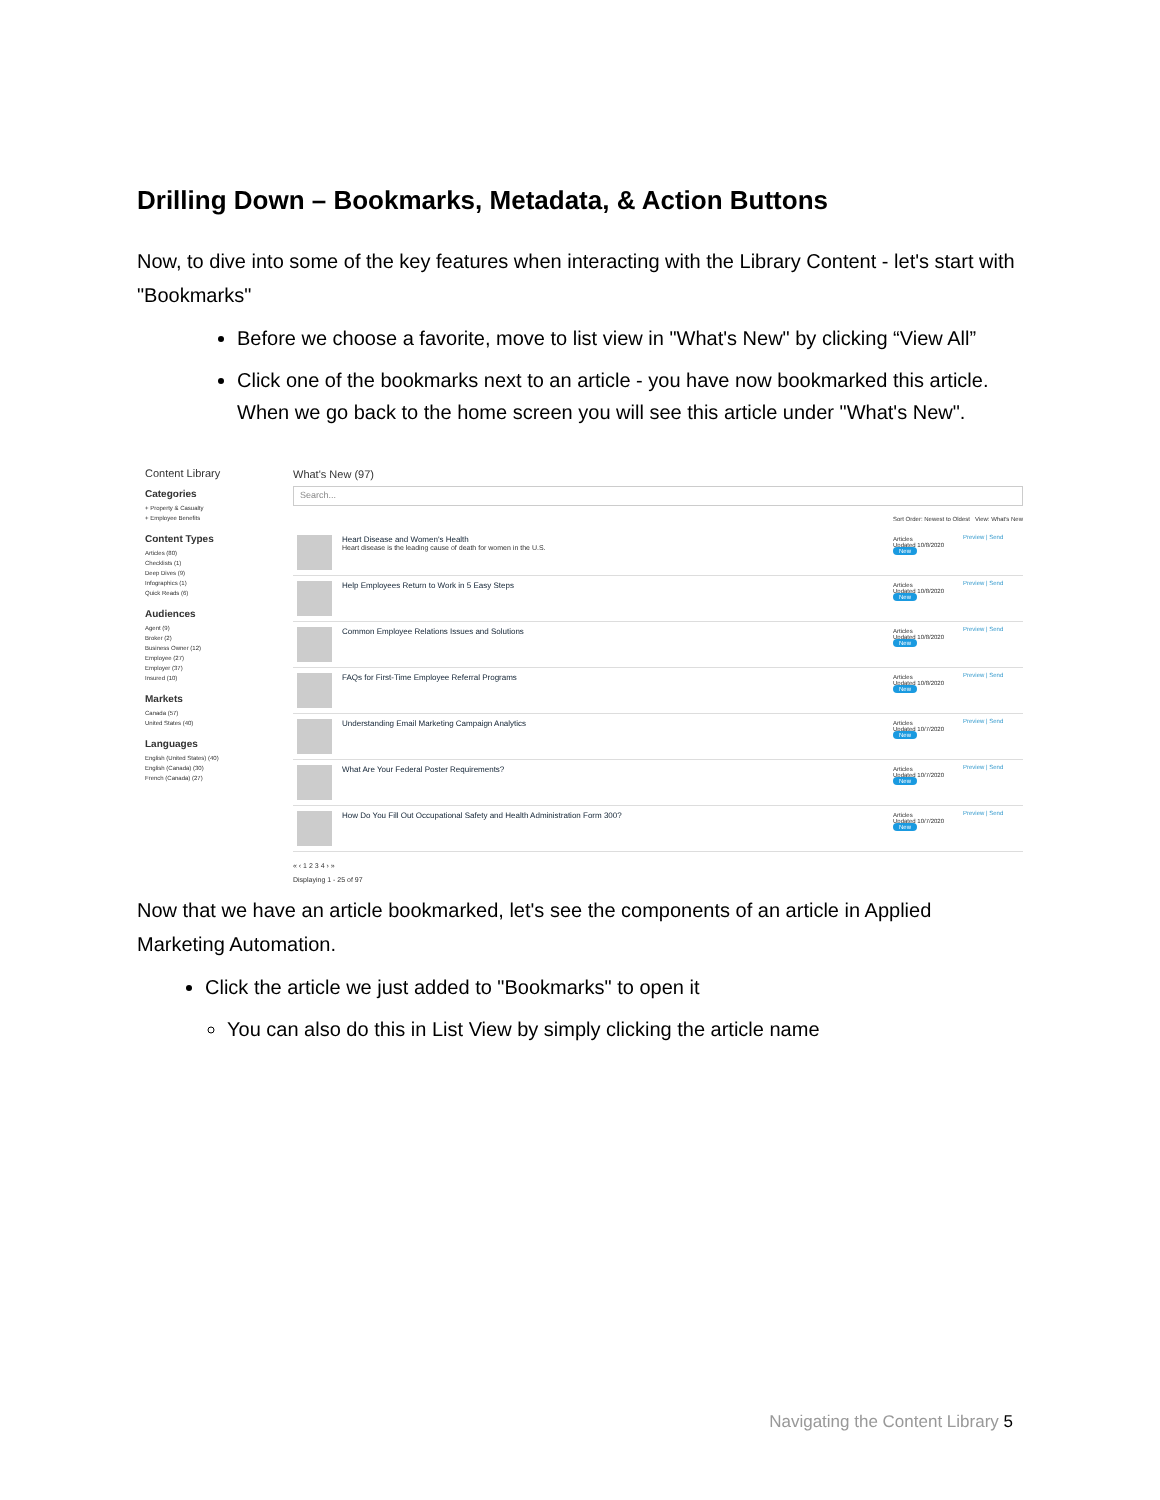Drilling Down – Bookmarks, Metadata, & Action Buttons
Now, to dive into some of the key features when interacting with the Library Content - let's start with "Bookmarks"
Before we choose a favorite, move to list view in "What's New" by clicking “View All”
Click one of the bookmarks next to an article - you have now bookmarked this article. When we go back to the home screen you will see this article under "What's New".
Content Library
Categories
+ Property & Casualty
+ Employee Benefits
Content Types
Articles (80)
Checklists (1)
Deep Dives (9)
Infographics (1)
Quick Reads (6)
Audiences
Agent (9)
Broker (2)
Business Owner (12)
Employee (27)
Employer (37)
Insured (10)
Markets
Canada (57)
United States (40)
Languages
English (United States) (40)
English (Canada) (30)
French (Canada) (27)
What's New (97)
Search...
Sort Order: Newest to Oldest View: What's New
Heart Disease and Women's Health
Heart disease is the leading cause of death for women in the U.S.
Articles
Updated 10/8/2020
New
Preview | Send
Help Employees Return to Work in 5 Easy Steps
Articles
Updated 10/8/2020
New
Preview | Send
Common Employee Relations Issues and Solutions
Articles
Updated 10/8/2020
New
Preview | Send
FAQs for First-Time Employee Referral Programs
Articles
Updated 10/8/2020
New
Preview | Send
Understanding Email Marketing Campaign Analytics
Articles
Updated 10/7/2020
New
Preview | Send
What Are Your Federal Poster Requirements?
Articles
Updated 10/7/2020
New
Preview | Send
How Do You Fill Out Occupational Safety and Health Administration Form 300?
Articles
Updated 10/7/2020
New
Preview | Send
« ‹ 1 2 3 4 › »
Displaying 1 - 25 of 97
Now that we have an article bookmarked, let's see the components of an article in Applied Marketing Automation.
Click the article we just added to "Bookmarks" to open it
You can also do this in List View by simply clicking the article name
Navigating the Content Library 5